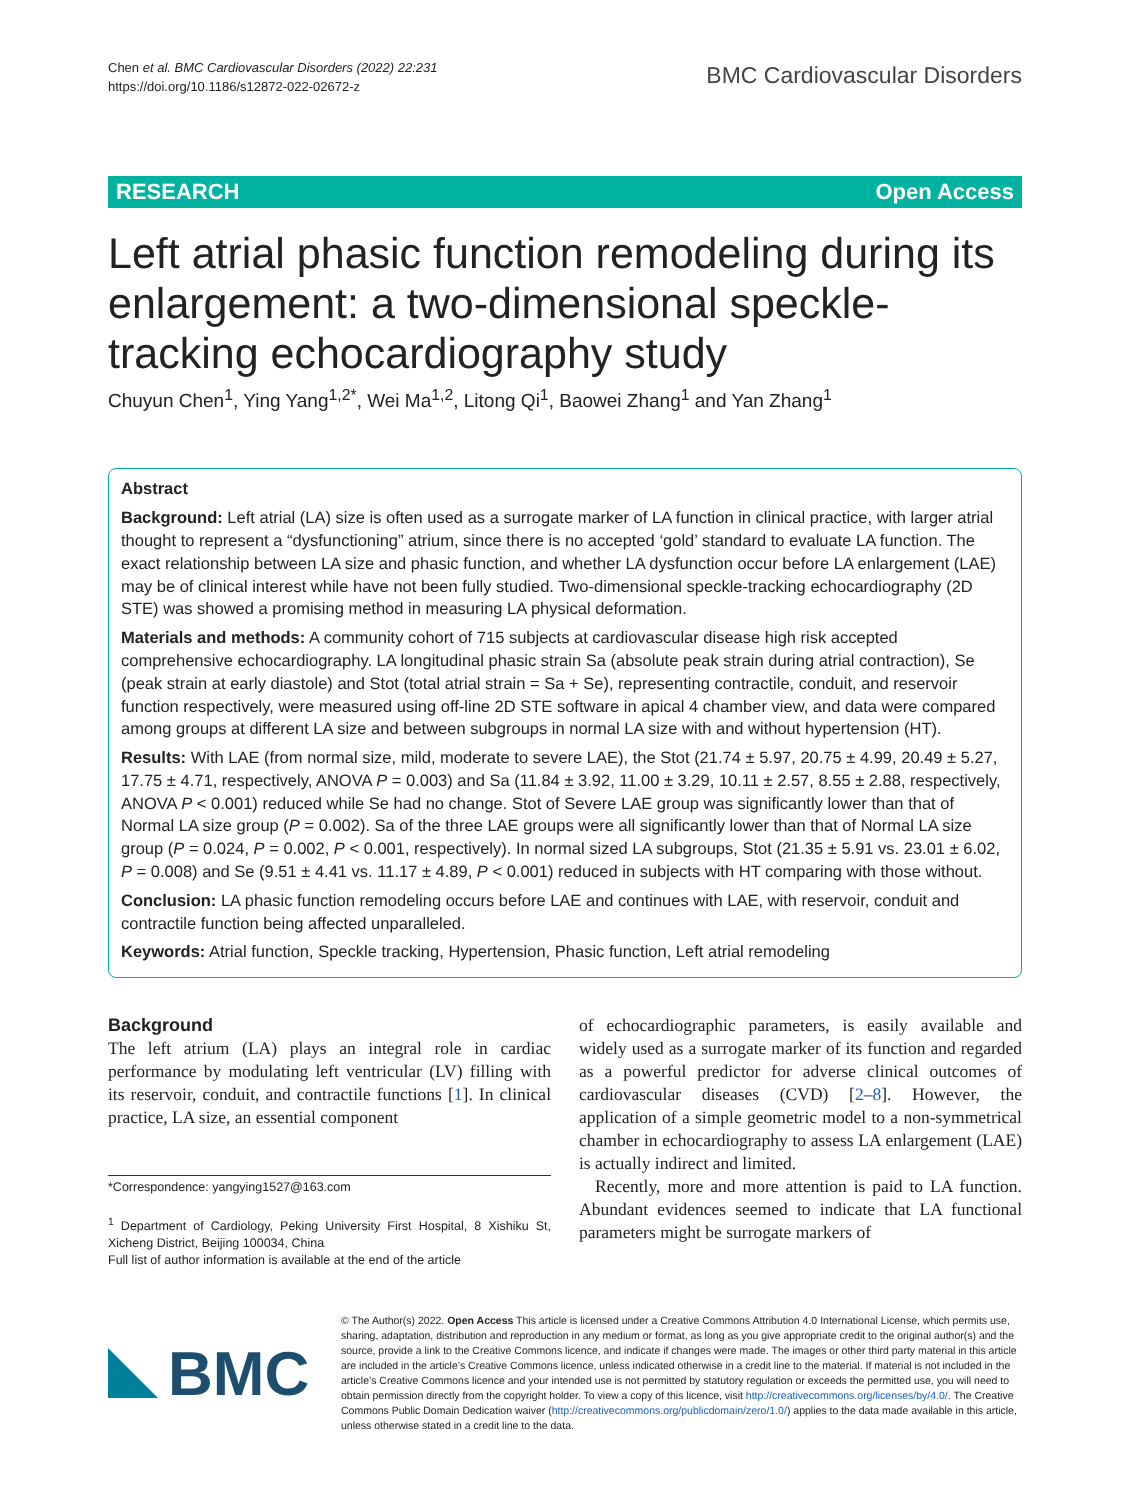Chen et al. BMC Cardiovascular Disorders (2022) 22:231
https://doi.org/10.1186/s12872-022-02672-z
BMC Cardiovascular Disorders
RESEARCH Open Access
Left atrial phasic function remodeling during its enlargement: a two-dimensional speckle-tracking echocardiography study
Chuyun Chen<sup>1</sup>, Ying Yang<sup>1,2*</sup>, Wei Ma<sup>1,2</sup>, Litong Qi<sup>1</sup>, Baowei Zhang<sup>1</sup> and Yan Zhang<sup>1</sup>
Abstract
Background: Left atrial (LA) size is often used as a surrogate marker of LA function in clinical practice, with larger atrial thought to represent a “dysfunctioning” atrium, since there is no accepted ‘gold’ standard to evaluate LA function. The exact relationship between LA size and phasic function, and whether LA dysfunction occur before LA enlargement (LAE) may be of clinical interest while have not been fully studied. Two-dimensional speckle-tracking echocardiography (2D STE) was showed a promising method in measuring LA physical deformation.
Materials and methods: A community cohort of 715 subjects at cardiovascular disease high risk accepted comprehensive echocardiography. LA longitudinal phasic strain Sa (absolute peak strain during atrial contraction), Se (peak strain at early diastole) and Stot (total atrial strain = Sa + Se), representing contractile, conduit, and reservoir function respectively, were measured using off-line 2D STE software in apical 4 chamber view, and data were compared among groups at different LA size and between subgroups in normal LA size with and without hypertension (HT).
Results: With LAE (from normal size, mild, moderate to severe LAE), the Stot (21.74 ± 5.97, 20.75 ± 4.99, 20.49 ± 5.27, 17.75 ± 4.71, respectively, ANOVA P = 0.003) and Sa (11.84 ± 3.92, 11.00 ± 3.29, 10.11 ± 2.57, 8.55 ± 2.88, respectively, ANOVA P < 0.001) reduced while Se had no change. Stot of Severe LAE group was significantly lower than that of Normal LA size group (P = 0.002). Sa of the three LAE groups were all significantly lower than that of Normal LA size group (P = 0.024, P = 0.002, P < 0.001, respectively). In normal sized LA subgroups, Stot (21.35 ± 5.91 vs. 23.01 ± 6.02, P = 0.008) and Se (9.51 ± 4.41 vs. 11.17 ± 4.89, P < 0.001) reduced in subjects with HT comparing with those without.
Conclusion: LA phasic function remodeling occurs before LAE and continues with LAE, with reservoir, conduit and contractile function being affected unparalleled.
Keywords: Atrial function, Speckle tracking, Hypertension, Phasic function, Left atrial remodeling
Background
The left atrium (LA) plays an integral role in cardiac performance by modulating left ventricular (LV) filling with its reservoir, conduit, and contractile functions [1]. In clinical practice, LA size, an essential component
*Correspondence: yangying1527@163.com
<sup>1</sup> Department of Cardiology, Peking University First Hospital, 8 Xishiku St, Xicheng District, Beijing 100034, China
Full list of author information is available at the end of the article
of echocardiographic parameters, is easily available and widely used as a surrogate marker of its function and regarded as a powerful predictor for adverse clinical outcomes of cardiovascular diseases (CVD) [2–8]. However, the application of a simple geometric model to a non-symmetrical chamber in echocardiography to assess LA enlargement (LAE) is actually indirect and limited.
Recently, more and more attention is paid to LA function. Abundant evidences seemed to indicate that LA functional parameters might be surrogate markers of
BMC
© The Author(s) 2022. Open Access This article is licensed under a Creative Commons Attribution 4.0 International License, which permits use, sharing, adaptation, distribution and reproduction in any medium or format, as long as you give appropriate credit to the original author(s) and the source, provide a link to the Creative Commons licence, and indicate if changes were made. The images or other third party material in this article are included in the article’s Creative Commons licence, unless indicated otherwise in a credit line to the material. If material is not included in the article’s Creative Commons licence and your intended use is not permitted by statutory regulation or exceeds the permitted use, you will need to obtain permission directly from the copyright holder. To view a copy of this licence, visit http://creativecommons.org/licenses/by/4.0/. The Creative Commons Public Domain Dedication waiver (http://creativecommons.org/publicdomain/zero/1.0/) applies to the data made available in this article, unless otherwise stated in a credit line to the data.